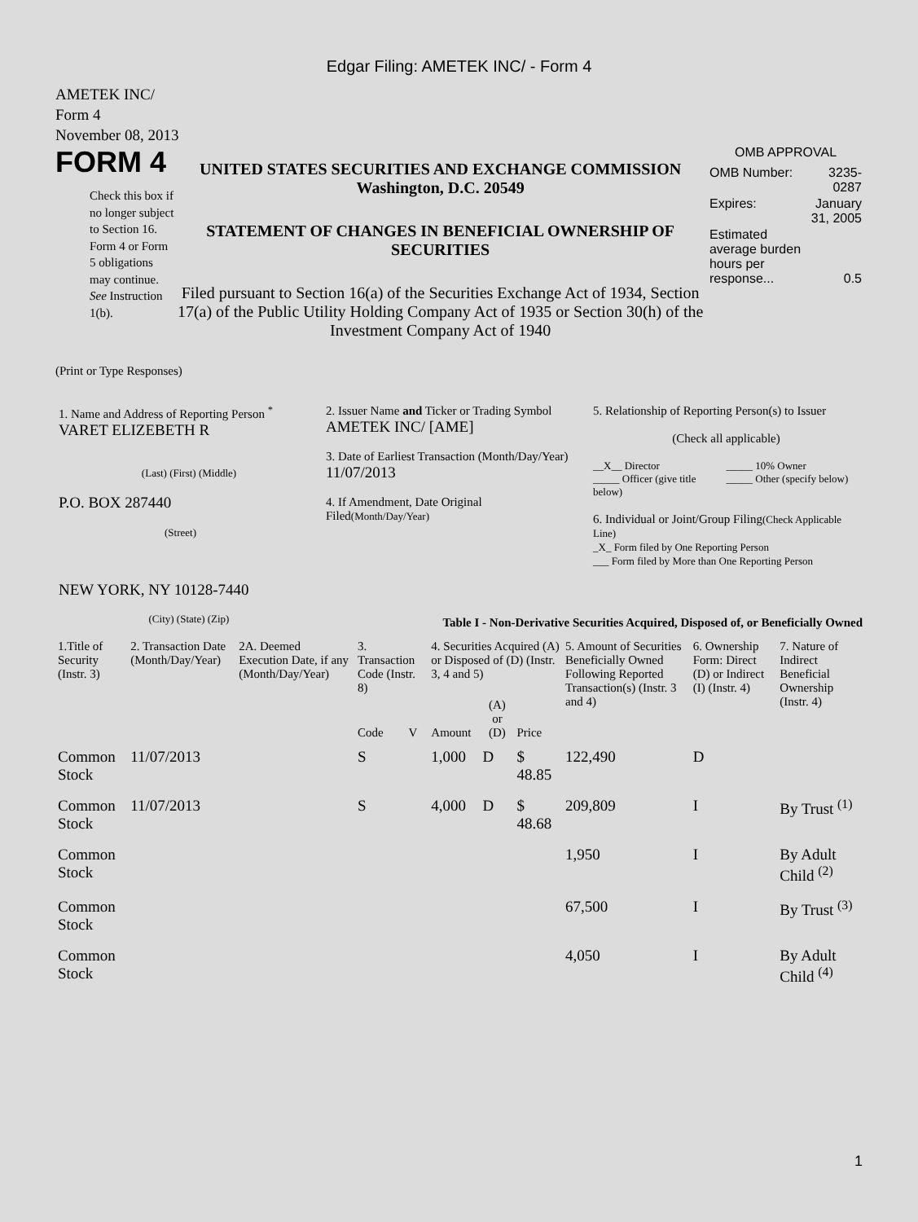Edgar Filing: AMETEK INC/ - Form 4
AMETEK INC/
Form 4
November 08, 2013
FORM 4
Check this box if no longer subject to Section 16. Form 4 or Form 5 obligations may continue. See Instruction 1(b).
UNITED STATES SECURITIES AND EXCHANGE COMMISSION
Washington, D.C. 20549
STATEMENT OF CHANGES IN BENEFICIAL OWNERSHIP OF SECURITIES
Filed pursuant to Section 16(a) of the Securities Exchange Act of 1934, Section 17(a) of the Public Utility Holding Company Act of 1935 or Section 30(h) of the Investment Company Act of 1940
OMB APPROVAL
| OMB Number: | 3235-0287 |
| Expires: | January 31, 2005 |
| Estimated average burden hours per response... | 0.5 |
(Print or Type Responses)
| 1. Name and Address of Reporting Person <sup>*</sup> VARET ELIZEBETH R (Last) (First) (Middle) P.O. BOX 287440 (Street) NEW YORK, NY 10128-7440 (City) (State) (Zip) | 2. Issuer Name and Ticker or Trading Symbol AMETEK INC/ [AME] 3. Date of Earliest Transaction (Month/Day/Year) 11/07/2013 4. If Amendment, Date Original Filed (Month/Day/Year) | 5. Relationship of Reporting Person(s) to Issuer (Check all applicable) __X__ Director _____ Officer (give title below) _____ 10% Owner _____ Other (specify below) 6. Individual or Joint/Group Filing (Check Applicable Line) _X_ Form filed by One Reporting Person ___ Form filed by More than One Reporting Person |
Table I - Non-Derivative Securities Acquired, Disposed of, or Beneficially Owned
| 1.Title of Security (Instr. 3) | 2. Transaction Date (Month/Day/Year) | 2A. Deemed Execution Date, if any (Month/Day/Year) | 3. Transaction Code (Instr. 8) | | 4. Securities Acquired (A) or Disposed of (D) (Instr. 3, 4 and 5) | | | 5. Amount of Securities Beneficially Owned Following Reported Transaction(s) (Instr. 3 and 4) | 6. Ownership Form: Direct (D) or Indirect (I) (Instr. 4) | 7. Nature of Indirect Beneficial Ownership (Instr. 4) |
| --- | --- | --- | --- | --- | --- | --- | --- | --- | --- | --- |
| | | | Code | V | Amount | (A) or (D) | Price | | | |
| Common Stock | 11/07/2013 | | S | | 1,000 | D | $ 48.85 | 122,490 | D | |
| Common Stock | 11/07/2013 | | S | | 4,000 | D | $ 48.68 | 209,809 | I | By Trust <sup>(1)</sup> |
| Common Stock | | | | | | | | 1,950 | I | By Adult Child <sup>(2)</sup> |
| Common Stock | | | | | | | | 67,500 | I | By Trust <sup>(3)</sup> |
| Common Stock | | | | | | | | 4,050 | I | By Adult Child <sup>(4)</sup> |
1